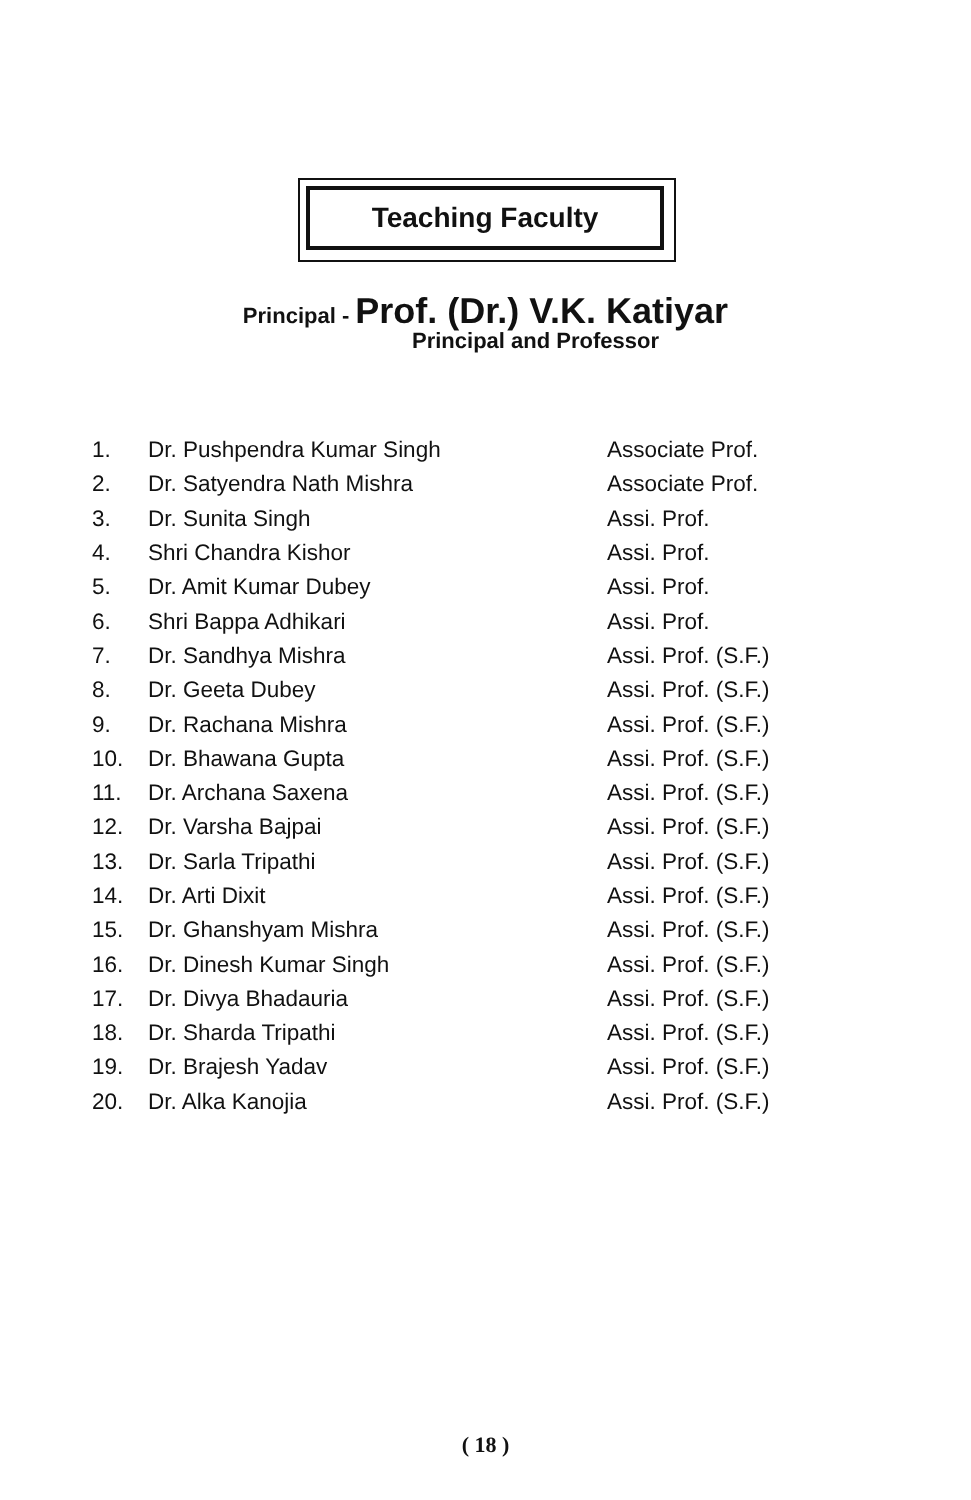Teaching Faculty
Principal - Prof. (Dr.) V.K. Katiyar
Principal and Professor
| 1. | Dr. Pushpendra Kumar Singh | Associate Prof. |
| 2. | Dr. Satyendra Nath Mishra | Associate Prof. |
| 3. | Dr. Sunita Singh | Assi. Prof. |
| 4. | Shri Chandra Kishor | Assi. Prof. |
| 5. | Dr. Amit Kumar Dubey | Assi. Prof. |
| 6. | Shri Bappa Adhikari | Assi. Prof. |
| 7. | Dr. Sandhya Mishra | Assi. Prof. (S.F.) |
| 8. | Dr. Geeta Dubey | Assi. Prof. (S.F.) |
| 9. | Dr. Rachana Mishra | Assi. Prof. (S.F.) |
| 10. | Dr. Bhawana Gupta | Assi. Prof. (S.F.) |
| 11. | Dr. Archana Saxena | Assi. Prof. (S.F.) |
| 12. | Dr. Varsha Bajpai | Assi. Prof. (S.F.) |
| 13. | Dr. Sarla Tripathi | Assi. Prof. (S.F.) |
| 14. | Dr. Arti Dixit | Assi. Prof. (S.F.) |
| 15. | Dr. Ghanshyam Mishra | Assi. Prof. (S.F.) |
| 16. | Dr. Dinesh Kumar Singh | Assi. Prof. (S.F.) |
| 17. | Dr. Divya Bhadauria | Assi. Prof. (S.F.) |
| 18. | Dr. Sharda Tripathi | Assi. Prof. (S.F.) |
| 19. | Dr. Brajesh Yadav | Assi. Prof. (S.F.) |
| 20. | Dr. Alka Kanojia | Assi. Prof. (S.F.) |
( 18 )